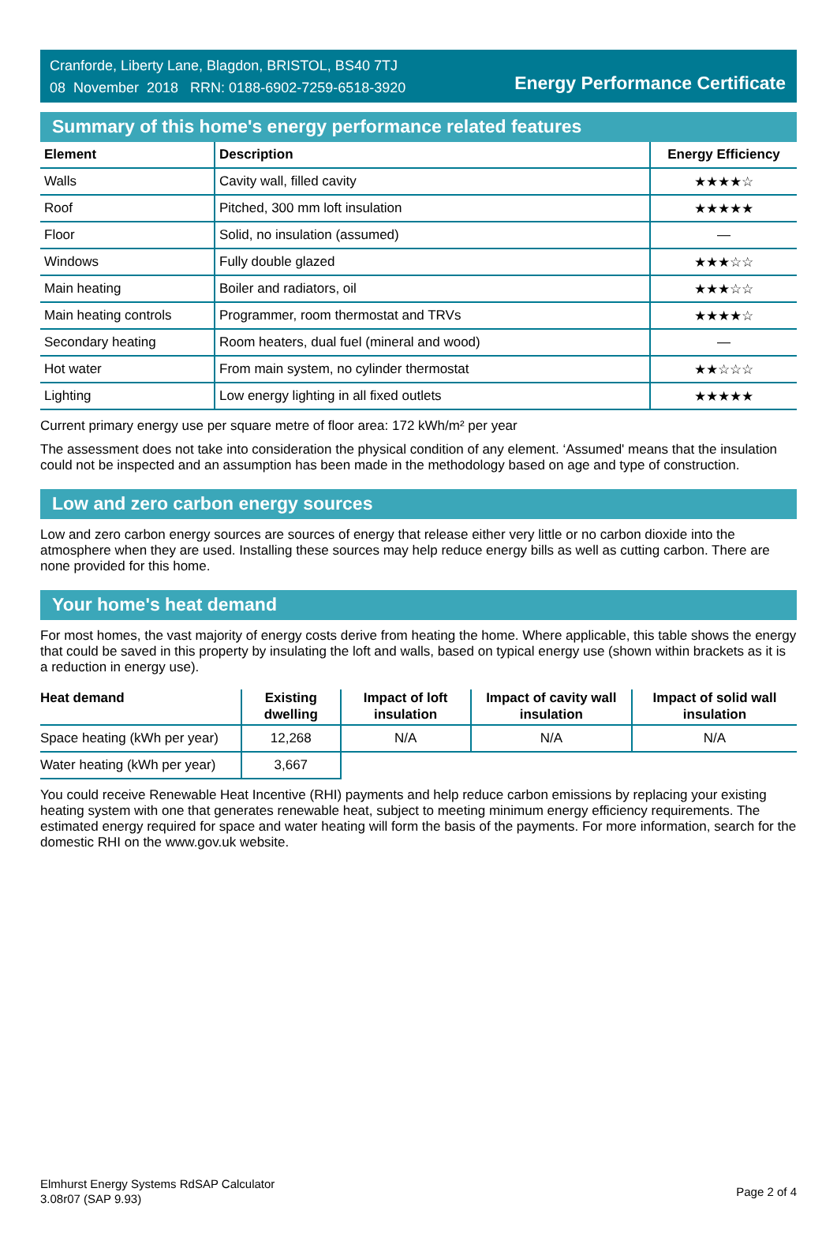Cranforde, Liberty Lane, Blagdon, BRISTOL, BS40 7TJ
08 November 2018 RRN: 0188-6902-7259-6518-3920
Energy Performance Certificate
Summary of this home's energy performance related features
| Element | Description | Energy Efficiency |
| --- | --- | --- |
| Walls | Cavity wall, filled cavity | ★★★★☆ |
| Roof | Pitched, 300 mm loft insulation | ★★★★★ |
| Floor | Solid, no insulation (assumed) | — |
| Windows | Fully double glazed | ★★★☆☆ |
| Main heating | Boiler and radiators, oil | ★★★☆☆ |
| Main heating controls | Programmer, room thermostat and TRVs | ★★★★☆ |
| Secondary heating | Room heaters, dual fuel (mineral and wood) | — |
| Hot water | From main system, no cylinder thermostat | ★★☆☆☆ |
| Lighting | Low energy lighting in all fixed outlets | ★★★★★ |
Current primary energy use per square metre of floor area: 172 kWh/m² per year
The assessment does not take into consideration the physical condition of any element. ‘Assumed' means that the insulation could not be inspected and an assumption has been made in the methodology based on age and type of construction.
Low and zero carbon energy sources
Low and zero carbon energy sources are sources of energy that release either very little or no carbon dioxide into the atmosphere when they are used. Installing these sources may help reduce energy bills as well as cutting carbon. There are none provided for this home.
Your home's heat demand
For most homes, the vast majority of energy costs derive from heating the home. Where applicable, this table shows the energy that could be saved in this property by insulating the loft and walls, based on typical energy use (shown within brackets as it is a reduction in energy use).
| Heat demand | Existing dwelling | Impact of loft insulation | Impact of cavity wall insulation | Impact of solid wall insulation |
| --- | --- | --- | --- | --- |
| Space heating (kWh per year) | 12,268 | N/A | N/A | N/A |
| Water heating (kWh per year) | 3,667 | | | |
You could receive Renewable Heat Incentive (RHI) payments and help reduce carbon emissions by replacing your existing heating system with one that generates renewable heat, subject to meeting minimum energy efficiency requirements. The estimated energy required for space and water heating will form the basis of the payments. For more information, search for the domestic RHI on the www.gov.uk website.
Elmhurst Energy Systems RdSAP Calculator
3.08r07 (SAP 9.93)
Page 2 of 4